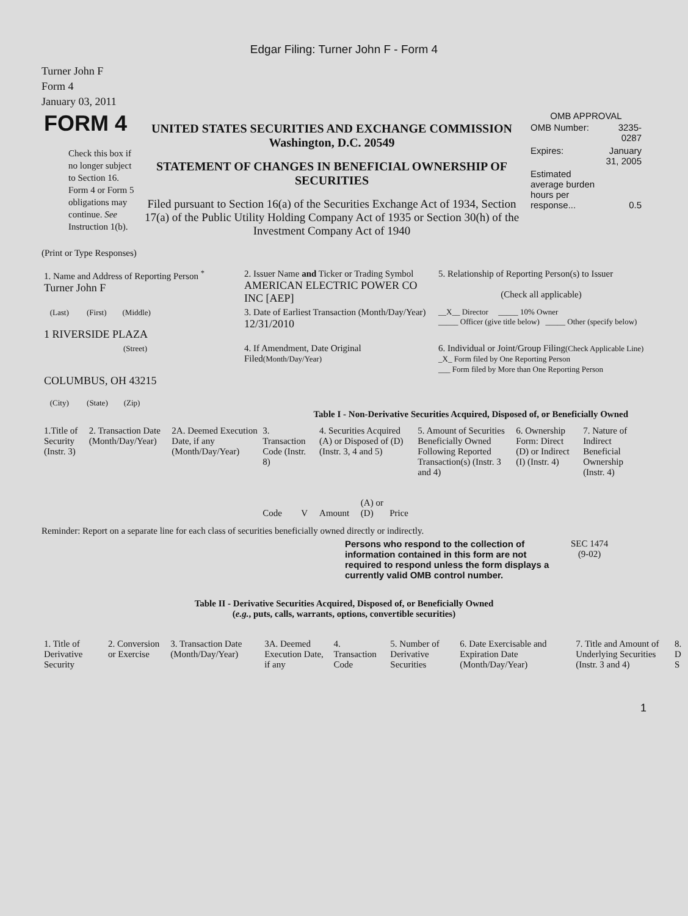Edgar Filing: Turner John F - Form 4
Turner John F
Form 4
January 03, 2011
| FORM 4 Check this box if no longer subject to Section 16. Form 4 or Form 5 obligations may continue. See Instruction 1(b). | UNITED STATES SECURITIES AND EXCHANGE COMMISSION Washington, D.C. 20549 STATEMENT OF CHANGES IN BENEFICIAL OWNERSHIP OF SECURITIES Filed pursuant to Section 16(a) of the Securities Exchange Act of 1934, Section 17(a) of the Public Utility Holding Company Act of 1935 or Section 30(h) of the Investment Company Act of 1940 | OMB APPROVAL / OMB Number: / 3235-0287 / / Expires: / January 31, 2005 / / Estimated average burden hours per response... / 0.5 / |
(Print or Type Responses)
| 1. Name and Address of Reporting Person <sup>*</sup> Turner John F | 2. Issuer Name and Ticker or Trading Symbol AMERICAN ELECTRIC POWER CO INC [AEP] | 5. Relationship of Reporting Person(s) to Issuer (Check all applicable) |
| (Last) (First) (Middle) 1 RIVERSIDE PLAZA | 3. Date of Earliest Transaction (Month/Day/Year) 12/31/2010 | __X__ Director _____ 10% Owner _____ Officer (give title below) _____ Other (specify below) |
| (Street) COLUMBUS, OH 43215 (City) (State) (Zip) | 4. If Amendment, Date Original Filed (Month/Day/Year) | 6. Individual or Joint/Group Filing (Check Applicable Line) _X_ Form filed by One Reporting Person ___ Form filed by More than One Reporting Person |
Table I - Non-Derivative Securities Acquired, Disposed of, or Beneficially Owned
| 1.Title of Security (Instr. 3) | 2. Transaction Date (Month/Day/Year) | 2A. Deemed Execution Date, if any (Month/Day/Year) | 3. Transaction Code (Instr. 8) | | 4. Securities Acquired (A) or Disposed of (D) (Instr. 3, 4 and 5) | | | 5. Amount of Securities Beneficially Owned Following Reported Transaction(s) (Instr. 3 and 4) | 6. Ownership Form: Direct (D) or Indirect (I) (Instr. 4) | 7. Nature of Indirect Beneficial Ownership (Instr. 4) |
| --- | --- | --- | --- | --- | --- | --- | --- | --- | --- | --- |
| | | | Code | V | Amount | (A) or (D) | Price | | | |
Reminder: Report on a separate line for each class of securities beneficially owned directly or indirectly.
Persons who respond to the collection of information contained in this form are not required to respond unless the form displays a currently valid OMB control number.
SEC 1474
(9-02)
Table II - Derivative Securities Acquired, Disposed of, or Beneficially Owned
(e.g., puts, calls, warrants, options, convertible securities)
| 1. Title of Derivative Security | 2. Conversion or Exercise | 3. Transaction Date (Month/Day/Year) | 3A. Deemed Execution Date, if any | 4. Transaction Code | 5. Number of Derivative Securities | 6. Date Exercisable and Expiration Date (Month/Day/Year) | 7. Title and Amount of Underlying Securities (Instr. 3 and 4) | 8. D S |
| --- | --- | --- | --- | --- | --- | --- | --- | --- |
1